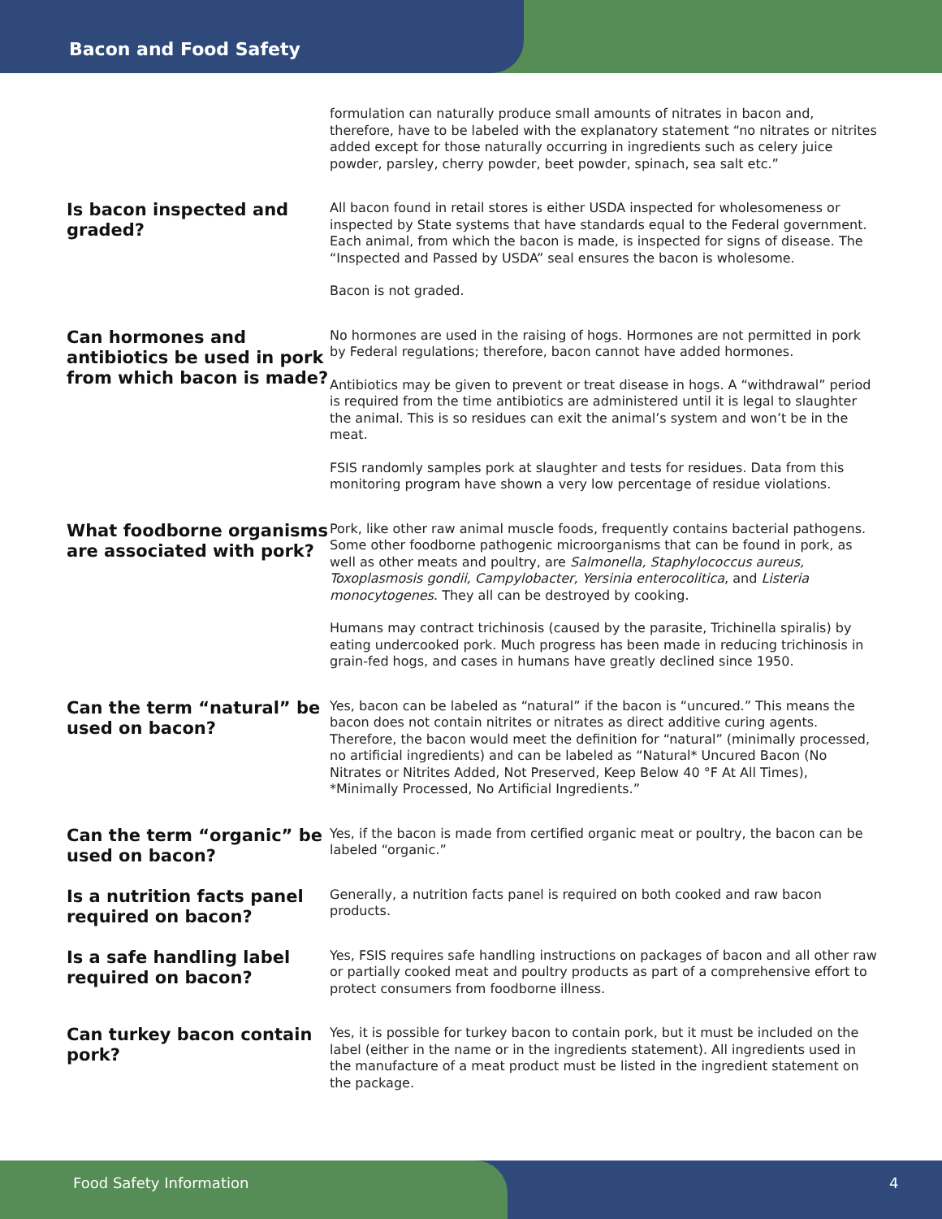Bacon and Food Safety
formulation can naturally produce small amounts of nitrates in bacon and, therefore, have to be labeled with the explanatory statement “no nitrates or nitrites added except for those naturally occurring in ingredients such as celery juice powder, parsley, cherry powder, beet powder, spinach, sea salt etc.”
Is bacon inspected and graded?
All bacon found in retail stores is either USDA inspected for wholesomeness or inspected by State systems that have standards equal to the Federal government. Each animal, from which the bacon is made, is inspected for signs of disease. The “Inspected and Passed by USDA” seal ensures the bacon is wholesome.
Bacon is not graded.
Can hormones and antibiotics be used in pork from which bacon is made?
No hormones are used in the raising of hogs. Hormones are not permitted in pork by Federal regulations; therefore, bacon cannot have added hormones.
Antibiotics may be given to prevent or treat disease in hogs. A “withdrawal” period is required from the time antibiotics are administered until it is legal to slaughter the animal. This is so residues can exit the animal’s system and won’t be in the meat.
FSIS randomly samples pork at slaughter and tests for residues. Data from this monitoring program have shown a very low percentage of residue violations.
What foodborne organisms are associated with pork?
Pork, like other raw animal muscle foods, frequently contains bacterial pathogens. Some other foodborne pathogenic microorganisms that can be found in pork, as well as other meats and poultry, are Salmonella, Staphylococcus aureus, Toxoplasmosis gondii, Campylobacter, Yersinia enterocolitica, and Listeria monocytogenes. They all can be destroyed by cooking.
Humans may contract trichinosis (caused by the parasite, Trichinella spiralis) by eating undercooked pork. Much progress has been made in reducing trichinosis in grain-fed hogs, and cases in humans have greatly declined since 1950.
Can the term “natural” be used on bacon?
Yes, bacon can be labeled as “natural” if the bacon is “uncured.” This means the bacon does not contain nitrites or nitrates as direct additive curing agents. Therefore, the bacon would meet the definition for “natural” (minimally processed, no artificial ingredients) and can be labeled as “Natural* Uncured Bacon (No Nitrates or Nitrites Added, Not Preserved, Keep Below 40 °F At All Times), *Minimally Processed, No Artificial Ingredients.”
Can the term “organic” be used on bacon?
Yes, if the bacon is made from certified organic meat or poultry, the bacon can be labeled “organic.”
Is a nutrition facts panel required on bacon?
Generally, a nutrition facts panel is required on both cooked and raw bacon products.
Is a safe handling label required on bacon?
Yes, FSIS requires safe handling instructions on packages of bacon and all other raw or partially cooked meat and poultry products as part of a comprehensive effort to protect consumers from foodborne illness.
Can turkey bacon contain pork?
Yes, it is possible for turkey bacon to contain pork, but it must be included on the label (either in the name or in the ingredients statement). All ingredients used in the manufacture of a meat product must be listed in the ingredient statement on the package.
Food Safety Information 4